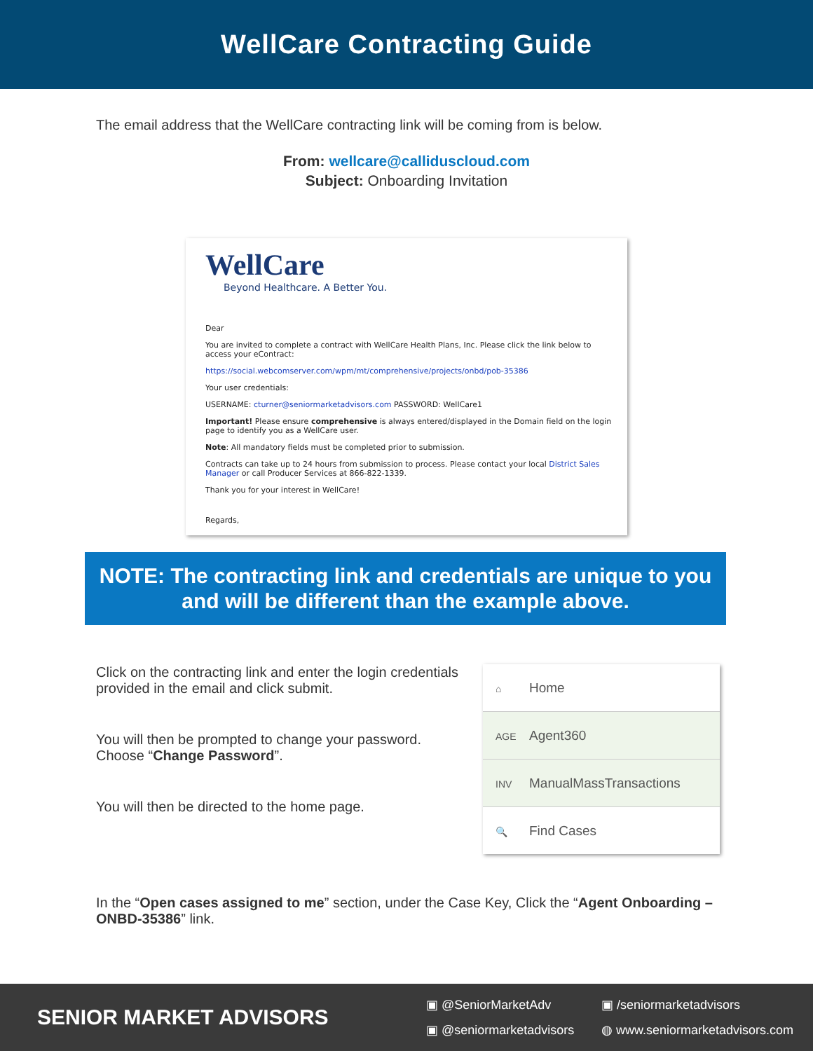WellCare Contracting Guide
The email address that the WellCare contracting link will be coming from is below.
From: wellcare@calliduscloud.com
Subject: Onboarding Invitation
WellCare
Beyond Healthcare. A Better You.
Dear
You are invited to complete a contract with WellCare Health Plans, Inc. Please click the link below to access your eContract:
https://social.webcomserver.com/wpm/mt/comprehensive/projects/onbd/pob-35386
Your user credentials:
USERNAME: cturner@seniormarketadvisors.com PASSWORD: WellCare1
Important! Please ensure comprehensive is always entered/displayed in the Domain field on the login page to identify you as a WellCare user.
Note: All mandatory fields must be completed prior to submission.
Contracts can take up to 24 hours from submission to process. Please contact your local District Sales Manager or call Producer Services at 866-822-1339.
Thank you for your interest in WellCare!
Regards,
NOTE: The contracting link and credentials are unique to you and will be different than the example above.
Click on the contracting link and enter the login credentials provided in the email and click submit.
You will then be prompted to change your password. Choose “Change Password”.
You will then be directed to the home page.
⌂ Home
AGE Agent360
INV ManualMassTransactions
🔍 Find Cases
In the “Open cases assigned to me” section, under the Case Key, Click the “Agent Onboarding – ONBD-35386” link.
SENIOR MARKET ADVISORS
▣ @SeniorMarketAdv ▣ /seniormarketadvisors ▣ @seniormarketadvisors ◍ www.seniormarketadvisors.com